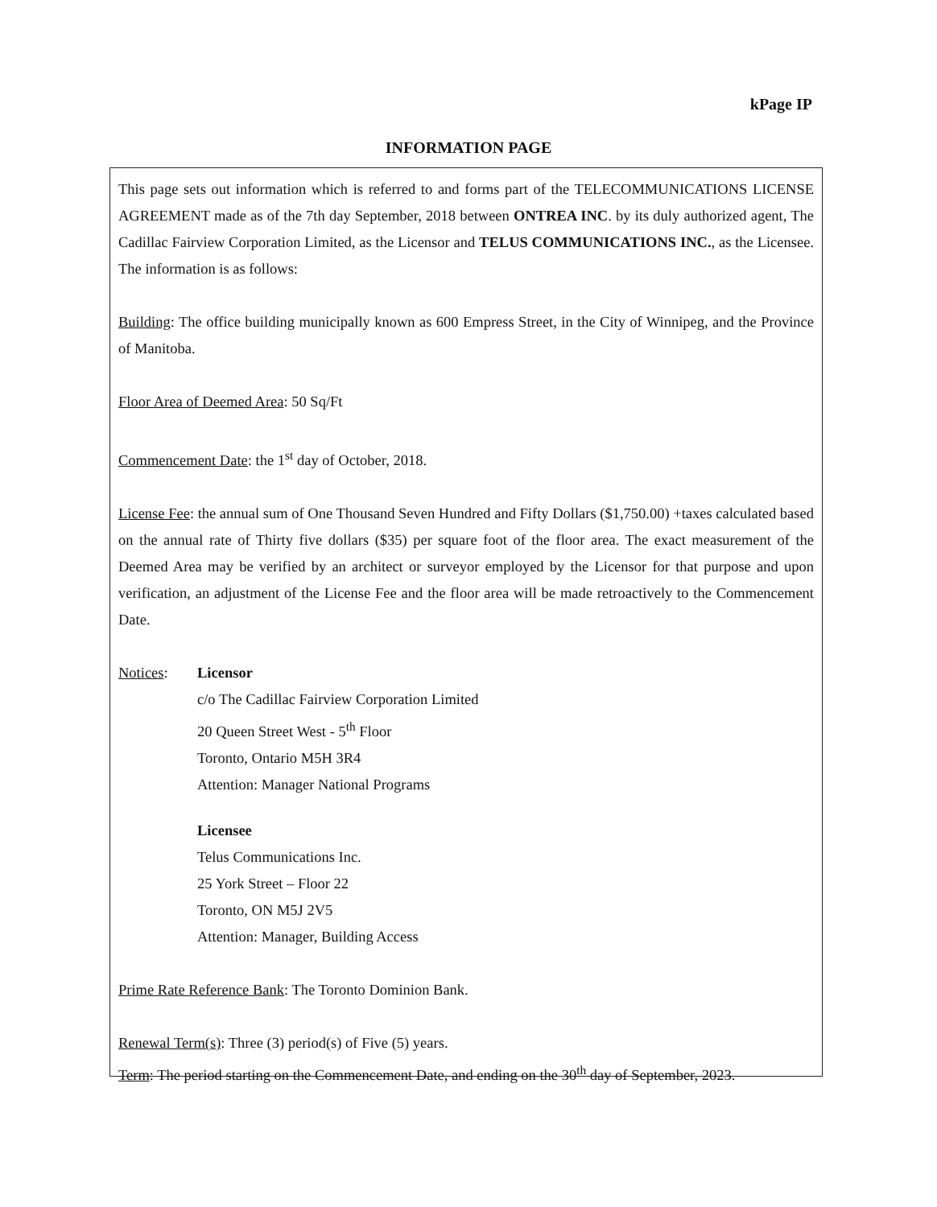kPage IP
INFORMATION PAGE
This page sets out information which is referred to and forms part of the TELECOMMUNICATIONS LICENSE AGREEMENT made as of the 7th day September, 2018 between ONTREA INC. by its duly authorized agent, The Cadillac Fairview Corporation Limited, as the Licensor and TELUS COMMUNICATIONS INC., as the Licensee. The information is as follows:
Building: The office building municipally known as 600 Empress Street, in the City of Winnipeg, and the Province of Manitoba.
Floor Area of Deemed Area: 50 Sq/Ft
Commencement Date: the 1<sup>st</sup> day of October, 2018.
License Fee: the annual sum of One Thousand Seven Hundred and Fifty Dollars ($1,750.00) +taxes calculated based on the annual rate of Thirty five dollars ($35) per square foot of the floor area. The exact measurement of the Deemed Area may be verified by an architect or surveyor employed by the Licensor for that purpose and upon verification, an adjustment of the License Fee and the floor area will be made retroactively to the Commencement Date.
Notices:
Licensor
c/o The Cadillac Fairview Corporation Limited
20 Queen Street West - 5<sup>th</sup> Floor
Toronto, Ontario M5H 3R4
Attention: Manager National Programs
Licensee
Telus Communications Inc.
25 York Street – Floor 22
Toronto, ON M5J 2V5
Attention: Manager, Building Access
Prime Rate Reference Bank: The Toronto Dominion Bank.
Renewal Term(s): Three (3) period(s) of Five (5) years.
Term: The period starting on the Commencement Date, and ending on the 30<sup>th</sup> day of September, 2023.